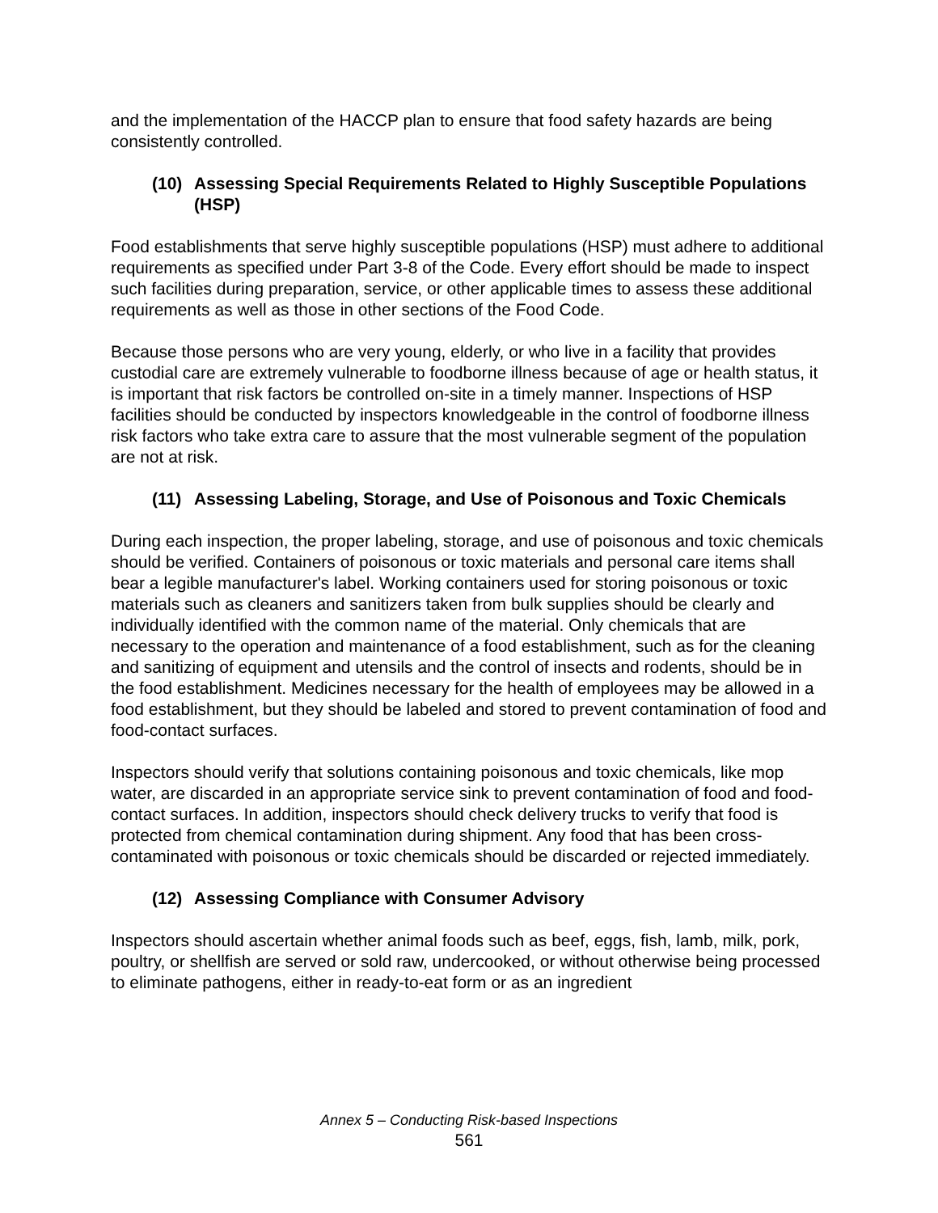and the implementation of the HACCP plan to ensure that food safety hazards are being consistently controlled.
(10) Assessing Special Requirements Related to Highly Susceptible Populations (HSP)
Food establishments that serve highly susceptible populations (HSP) must adhere to additional requirements as specified under Part 3-8 of the Code. Every effort should be made to inspect such facilities during preparation, service, or other applicable times to assess these additional requirements as well as those in other sections of the Food Code.
Because those persons who are very young, elderly, or who live in a facility that provides custodial care are extremely vulnerable to foodborne illness because of age or health status, it is important that risk factors be controlled on-site in a timely manner. Inspections of HSP facilities should be conducted by inspectors knowledgeable in the control of foodborne illness risk factors who take extra care to assure that the most vulnerable segment of the population are not at risk.
(11) Assessing Labeling, Storage, and Use of Poisonous and Toxic Chemicals
During each inspection, the proper labeling, storage, and use of poisonous and toxic chemicals should be verified. Containers of poisonous or toxic materials and personal care items shall bear a legible manufacturer's label. Working containers used for storing poisonous or toxic materials such as cleaners and sanitizers taken from bulk supplies should be clearly and individually identified with the common name of the material. Only chemicals that are necessary to the operation and maintenance of a food establishment, such as for the cleaning and sanitizing of equipment and utensils and the control of insects and rodents, should be in the food establishment. Medicines necessary for the health of employees may be allowed in a food establishment, but they should be labeled and stored to prevent contamination of food and food-contact surfaces.
Inspectors should verify that solutions containing poisonous and toxic chemicals, like mop water, are discarded in an appropriate service sink to prevent contamination of food and food-contact surfaces. In addition, inspectors should check delivery trucks to verify that food is protected from chemical contamination during shipment. Any food that has been cross-contaminated with poisonous or toxic chemicals should be discarded or rejected immediately.
(12) Assessing Compliance with Consumer Advisory
Inspectors should ascertain whether animal foods such as beef, eggs, fish, lamb, milk, pork, poultry, or shellfish are served or sold raw, undercooked, or without otherwise being processed to eliminate pathogens, either in ready-to-eat form or as an ingredient
Annex 5 – Conducting Risk-based Inspections
561